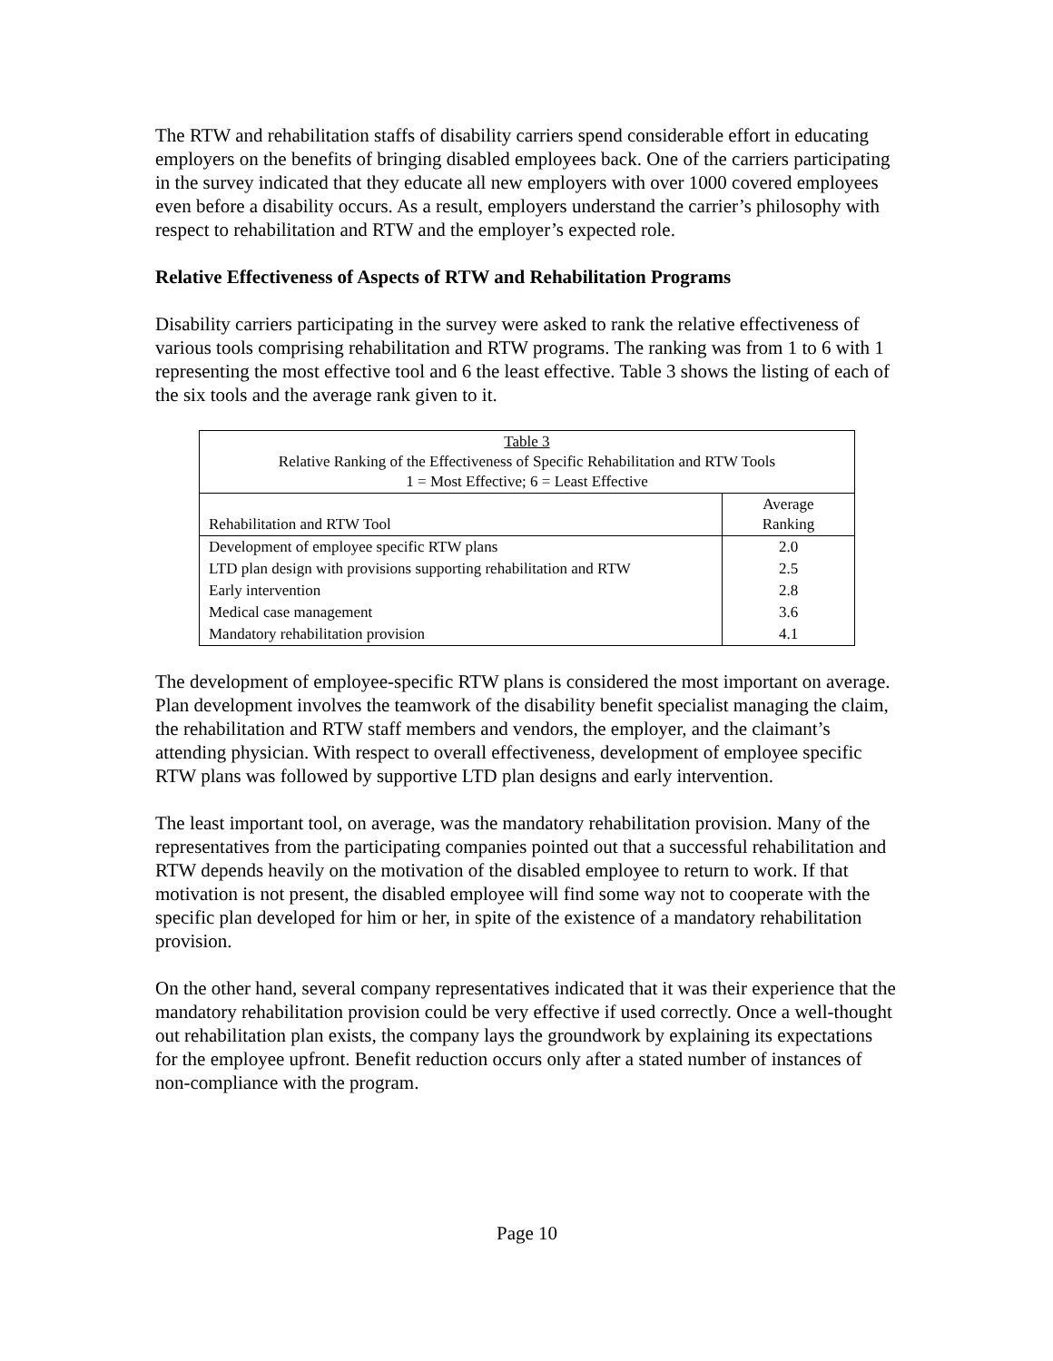The RTW and rehabilitation staffs of disability carriers spend considerable effort in educating employers on the benefits of bringing disabled employees back. One of the carriers participating in the survey indicated that they educate all new employers with over 1000 covered employees even before a disability occurs. As a result, employers understand the carrier’s philosophy with respect to rehabilitation and RTW and the employer’s expected role.
Relative Effectiveness of Aspects of RTW and Rehabilitation Programs
Disability carriers participating in the survey were asked to rank the relative effectiveness of various tools comprising rehabilitation and RTW programs. The ranking was from 1 to 6 with 1 representing the most effective tool and 6 the least effective. Table 3 shows the listing of each of the six tools and the average rank given to it.
| Table 3 Relative Ranking of the Effectiveness of Specific Rehabilitation and RTW Tools 1 = Most Effective; 6 = Least Effective | |
| Rehabilitation and RTW Tool | Average Ranking |
| Development of employee specific RTW plans | 2.0 |
| LTD plan design with provisions supporting rehabilitation and RTW | 2.5 |
| Early intervention | 2.8 |
| Medical case management | 3.6 |
| Mandatory rehabilitation provision | 4.1 |
The development of employee-specific RTW plans is considered the most important on average. Plan development involves the teamwork of the disability benefit specialist managing the claim, the rehabilitation and RTW staff members and vendors, the employer, and the claimant’s attending physician. With respect to overall effectiveness, development of employee specific RTW plans was followed by supportive LTD plan designs and early intervention.
The least important tool, on average, was the mandatory rehabilitation provision. Many of the representatives from the participating companies pointed out that a successful rehabilitation and RTW depends heavily on the motivation of the disabled employee to return to work. If that motivation is not present, the disabled employee will find some way not to cooperate with the specific plan developed for him or her, in spite of the existence of a mandatory rehabilitation provision.
On the other hand, several company representatives indicated that it was their experience that the mandatory rehabilitation provision could be very effective if used correctly. Once a well-thought out rehabilitation plan exists, the company lays the groundwork by explaining its expectations for the employee upfront. Benefit reduction occurs only after a stated number of instances of non-compliance with the program.
Page 10